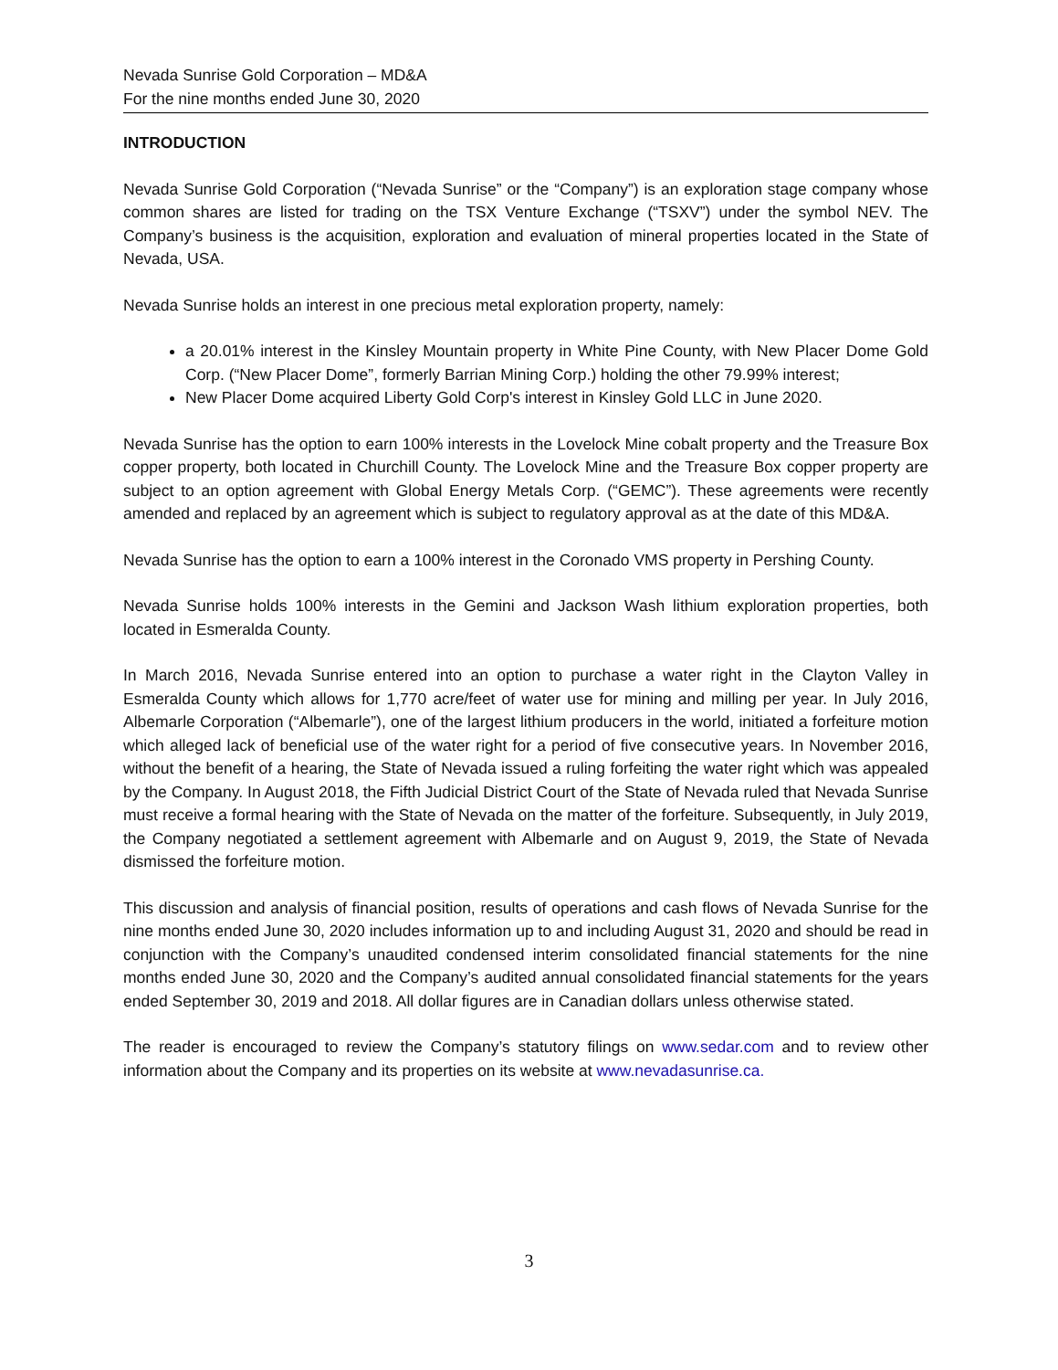Nevada Sunrise Gold Corporation – MD&A
For the nine months ended June 30, 2020
INTRODUCTION
Nevada Sunrise Gold Corporation (“Nevada Sunrise” or the “Company”) is an exploration stage company whose common shares are listed for trading on the TSX Venture Exchange (“TSXV”) under the symbol NEV. The Company’s business is the acquisition, exploration and evaluation of mineral properties located in the State of Nevada, USA.
Nevada Sunrise holds an interest in one precious metal exploration property, namely:
a 20.01% interest in the Kinsley Mountain property in White Pine County, with New Placer Dome Gold Corp. (“New Placer Dome”, formerly Barrian Mining Corp.) holding the other 79.99% interest;
New Placer Dome acquired Liberty Gold Corp's interest in Kinsley Gold LLC in June 2020.
Nevada Sunrise has the option to earn 100% interests in the Lovelock Mine cobalt property and the Treasure Box copper property, both located in Churchill County. The Lovelock Mine and the Treasure Box copper property are subject to an option agreement with Global Energy Metals Corp. (“GEMC”). These agreements were recently amended and replaced by an agreement which is subject to regulatory approval as at the date of this MD&A.
Nevada Sunrise has the option to earn a 100% interest in the Coronado VMS property in Pershing County.
Nevada Sunrise holds 100% interests in the Gemini and Jackson Wash lithium exploration properties, both located in Esmeralda County.
In March 2016, Nevada Sunrise entered into an option to purchase a water right in the Clayton Valley in Esmeralda County which allows for 1,770 acre/feet of water use for mining and milling per year. In July 2016, Albemarle Corporation (“Albemarle”), one of the largest lithium producers in the world, initiated a forfeiture motion which alleged lack of beneficial use of the water right for a period of five consecutive years. In November 2016, without the benefit of a hearing, the State of Nevada issued a ruling forfeiting the water right which was appealed by the Company. In August 2018, the Fifth Judicial District Court of the State of Nevada ruled that Nevada Sunrise must receive a formal hearing with the State of Nevada on the matter of the forfeiture. Subsequently, in July 2019, the Company negotiated a settlement agreement with Albemarle and on August 9, 2019, the State of Nevada dismissed the forfeiture motion.
This discussion and analysis of financial position, results of operations and cash flows of Nevada Sunrise for the nine months ended June 30, 2020 includes information up to and including August 31, 2020 and should be read in conjunction with the Company’s unaudited condensed interim consolidated financial statements for the nine months ended June 30, 2020 and the Company’s audited annual consolidated financial statements for the years ended September 30, 2019 and 2018. All dollar figures are in Canadian dollars unless otherwise stated.
The reader is encouraged to review the Company’s statutory filings on www.sedar.com and to review other information about the Company and its properties on its website at www.nevadasunrise.ca.
3